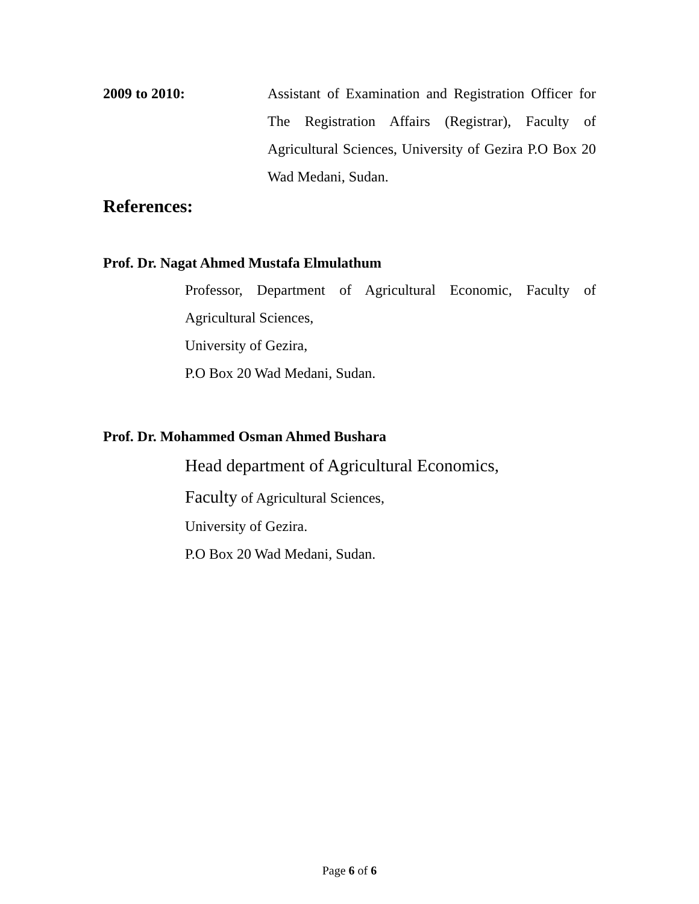2009 to 2010: Assistant of Examination and Registration Officer for The Registration Affairs (Registrar), Faculty of Agricultural Sciences, University of Gezira P.O Box 20 Wad Medani, Sudan.
References:
Prof. Dr. Nagat Ahmed Mustafa Elmulathum
Professor, Department of Agricultural Economic, Faculty of Agricultural Sciences,
University of Gezira,
P.O Box 20 Wad Medani, Sudan.
Prof. Dr. Mohammed Osman Ahmed Bushara
Head department of Agricultural Economics,
Faculty of Agricultural Sciences,
University of Gezira.
P.O Box 20 Wad Medani, Sudan.
Page 6 of 6